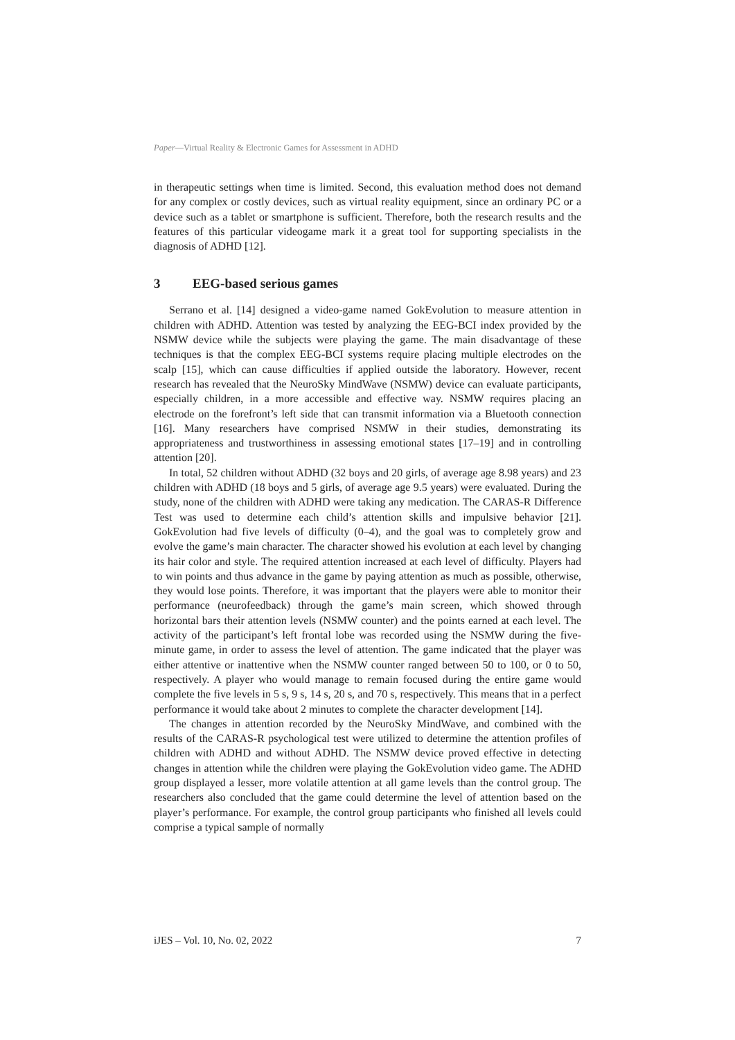Paper—Virtual Reality & Electronic Games for Assessment in ADHD
in therapeutic settings when time is limited. Second, this evaluation method does not demand for any complex or costly devices, such as virtual reality equipment, since an ordinary PC or a device such as a tablet or smartphone is sufficient. Therefore, both the research results and the features of this particular videogame mark it a great tool for supporting specialists in the diagnosis of ADHD [12].
3 EEG-based serious games
Serrano et al. [14] designed a video-game named GokEvolution to measure attention in children with ADHD. Attention was tested by analyzing the EEG-BCI index provided by the NSMW device while the subjects were playing the game. The main disadvantage of these techniques is that the complex EEG-BCI systems require placing multiple electrodes on the scalp [15], which can cause difficulties if applied outside the laboratory. However, recent research has revealed that the NeuroSky MindWave (NSMW) device can evaluate participants, especially children, in a more accessible and effective way. NSMW requires placing an electrode on the forefront’s left side that can transmit information via a Bluetooth connection [16]. Many researchers have comprised NSMW in their studies, demonstrating its appropriateness and trustworthiness in assessing emotional states [17–19] and in controlling attention [20].
In total, 52 children without ADHD (32 boys and 20 girls, of average age 8.98 years) and 23 children with ADHD (18 boys and 5 girls, of average age 9.5 years) were evaluated. During the study, none of the children with ADHD were taking any medication. The CARAS-R Difference Test was used to determine each child’s attention skills and impulsive behavior [21]. GokEvolution had five levels of difficulty (0–4), and the goal was to completely grow and evolve the game’s main character. The character showed his evolution at each level by changing its hair color and style. The required attention increased at each level of difficulty. Players had to win points and thus advance in the game by paying attention as much as possible, otherwise, they would lose points. Therefore, it was important that the players were able to monitor their performance (neurofeedback) through the game’s main screen, which showed through horizontal bars their attention levels (NSMW counter) and the points earned at each level. The activity of the participant’s left frontal lobe was recorded using the NSMW during the five-minute game, in order to assess the level of attention. The game indicated that the player was either attentive or inattentive when the NSMW counter ranged between 50 to 100, or 0 to 50, respectively. A player who would manage to remain focused during the entire game would complete the five levels in 5 s, 9 s, 14 s, 20 s, and 70 s, respectively. This means that in a perfect performance it would take about 2 minutes to complete the character development [14].
The changes in attention recorded by the NeuroSky MindWave, and combined with the results of the CARAS-R psychological test were utilized to determine the attention profiles of children with ADHD and without ADHD. The NSMW device proved effective in detecting changes in attention while the children were playing the GokEvolution video game. The ADHD group displayed a lesser, more volatile attention at all game levels than the control group. The researchers also concluded that the game could determine the level of attention based on the player’s performance. For example, the control group participants who finished all levels could comprise a typical sample of normally
iJES – Vol. 10, No. 02, 2022 7